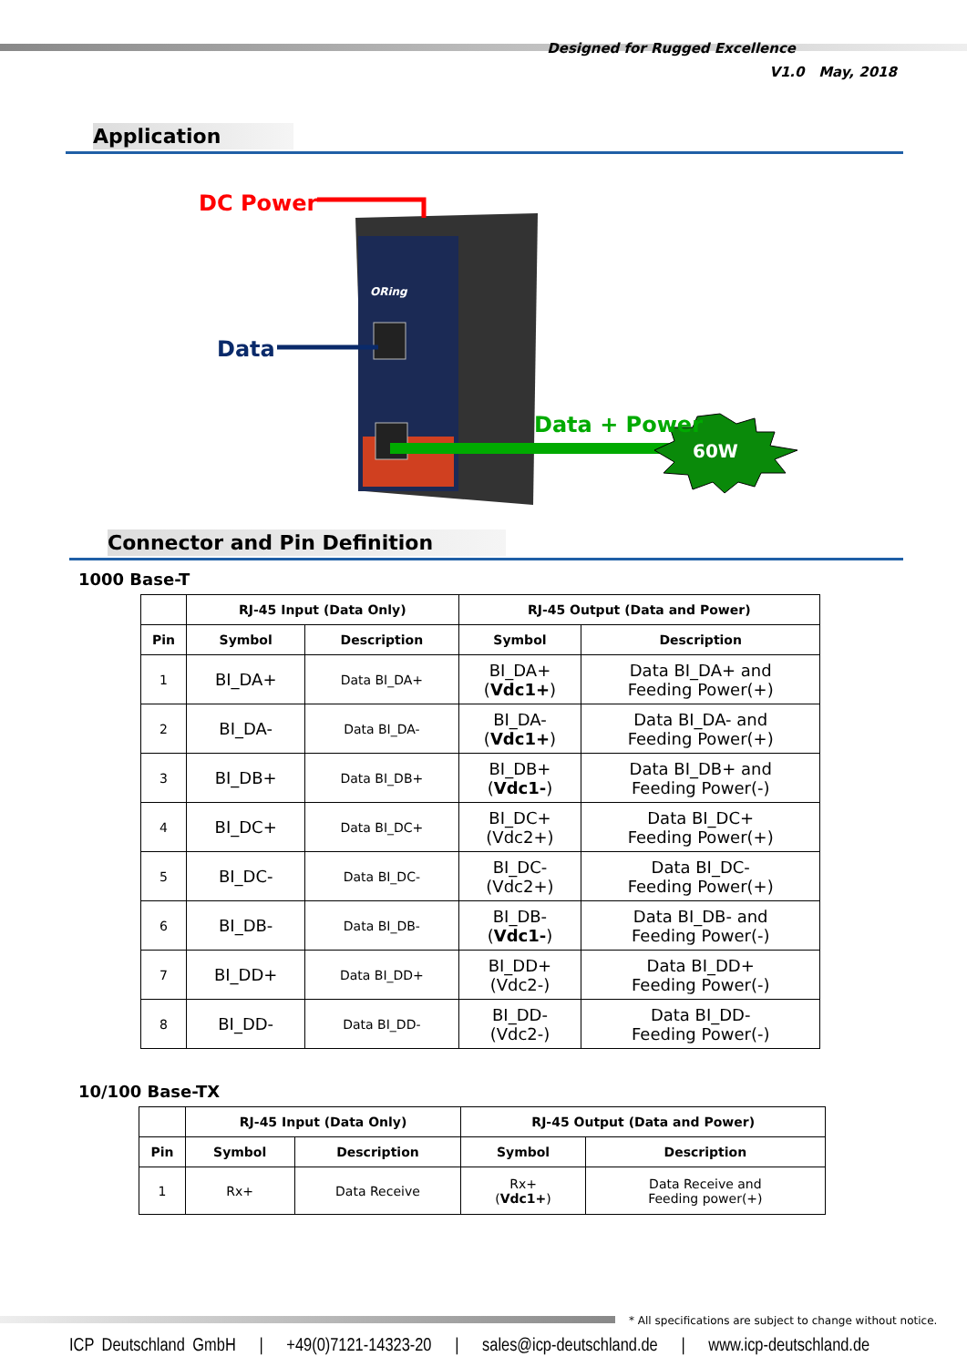Designed for Rugged Excellence
V1.0 May, 2018
Application
60W
ORing
DC Power
Data
Data + Power
Connector and Pin Definition
1000 Base-T
| | RJ-45 Input (Data Only) | | RJ-45 Output (Data and Power) | |
| --- | --- | --- | --- | --- |
| Pin | Symbol | Description | Symbol | Description |
| 1 | BI_DA+ | Data BI_DA+ | BI_DA+ ( Vdc1+ ) | Data BI_DA+ and Feeding Power(+) |
| 2 | BI_DA- | Data BI_DA- | BI_DA- ( Vdc1+ ) | Data BI_DA- and Feeding Power(+) |
| 3 | BI_DB+ | Data BI_DB+ | BI_DB+ ( Vdc1- ) | Data BI_DB+ and Feeding Power(-) |
| 4 | BI_DC+ | Data BI_DC+ | BI_DC+ (Vdc2+) | Data BI_DC+ Feeding Power(+) |
| 5 | BI_DC- | Data BI_DC- | BI_DC- (Vdc2+) | Data BI_DC- Feeding Power(+) |
| 6 | BI_DB- | Data BI_DB- | BI_DB- ( Vdc1- ) | Data BI_DB- and Feeding Power(-) |
| 7 | BI_DD+ | Data BI_DD+ | BI_DD+ (Vdc2-) | Data BI_DD+ Feeding Power(-) |
| 8 | BI_DD- | Data BI_DD- | BI_DD- (Vdc2-) | Data BI_DD- Feeding Power(-) |
10/100 Base-TX
| | RJ-45 Input (Data Only) | | RJ-45 Output (Data and Power) | |
| --- | --- | --- | --- | --- |
| Pin | Symbol | Description | Symbol | Description |
| 1 | Rx+ | Data Receive | Rx+ ( Vdc1+ ) | Data Receive and Feeding power(+) |
* All specifications are subject to change without notice.
ICP Deutschland GmbH | +49(0)7121-14323-20 | sales@icp-deutschland.de | www.icp-deutschland.de